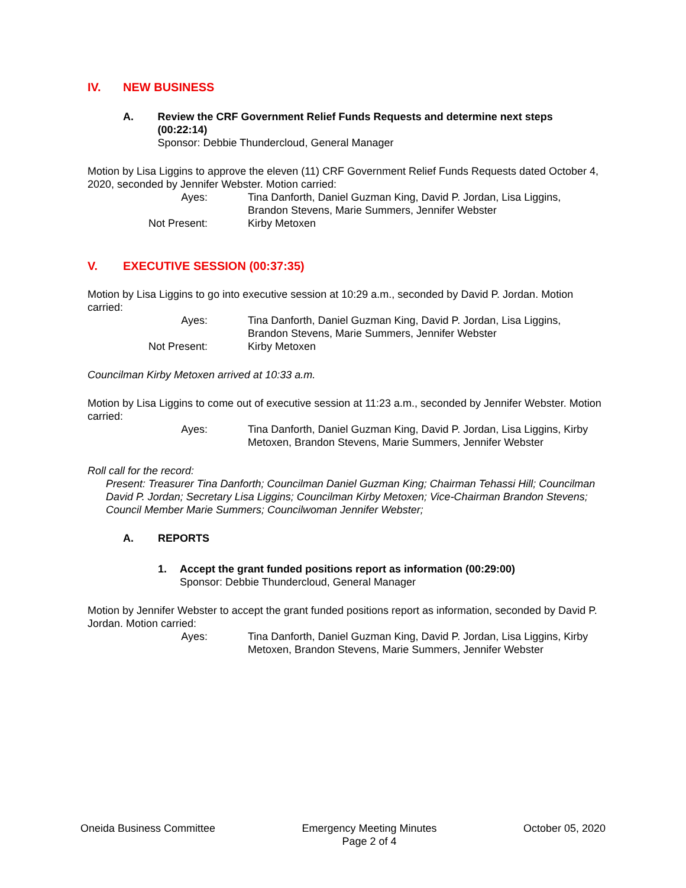IV. NEW BUSINESS
A. Review the CRF Government Relief Funds Requests and determine next steps (00:22:14)
Sponsor: Debbie Thundercloud, General Manager
Motion by Lisa Liggins to approve the eleven (11) CRF Government Relief Funds Requests dated October 4, 2020, seconded by Jennifer Webster. Motion carried:
Ayes:
Tina Danforth, Daniel Guzman King, David P. Jordan, Lisa Liggins, Brandon Stevens, Marie Summers, Jennifer Webster
Not Present:
Kirby Metoxen
V. EXECUTIVE SESSION (00:37:35)
Motion by Lisa Liggins to go into executive session at 10:29 a.m., seconded by David P. Jordan. Motion carried:
Ayes:
Tina Danforth, Daniel Guzman King, David P. Jordan, Lisa Liggins, Brandon Stevens, Marie Summers, Jennifer Webster
Not Present:
Kirby Metoxen
Councilman Kirby Metoxen arrived at 10:33 a.m.
Motion by Lisa Liggins to come out of executive session at 11:23 a.m., seconded by Jennifer Webster. Motion carried:
Ayes:
Tina Danforth, Daniel Guzman King, David P. Jordan, Lisa Liggins, Kirby Metoxen, Brandon Stevens, Marie Summers, Jennifer Webster
Roll call for the record:
Present: Treasurer Tina Danforth; Councilman Daniel Guzman King; Chairman Tehassi Hill; Councilman David P. Jordan; Secretary Lisa Liggins; Councilman Kirby Metoxen; Vice-Chairman Brandon Stevens; Council Member Marie Summers; Councilwoman Jennifer Webster;
A. REPORTS
1. Accept the grant funded positions report as information (00:29:00)
Sponsor: Debbie Thundercloud, General Manager
Motion by Jennifer Webster to accept the grant funded positions report as information, seconded by David P. Jordan. Motion carried:
Ayes:
Tina Danforth, Daniel Guzman King, David P. Jordan, Lisa Liggins, Kirby Metoxen, Brandon Stevens, Marie Summers, Jennifer Webster
Oneida Business Committee Emergency Meeting Minutes
Page 2 of 4
October 05, 2020